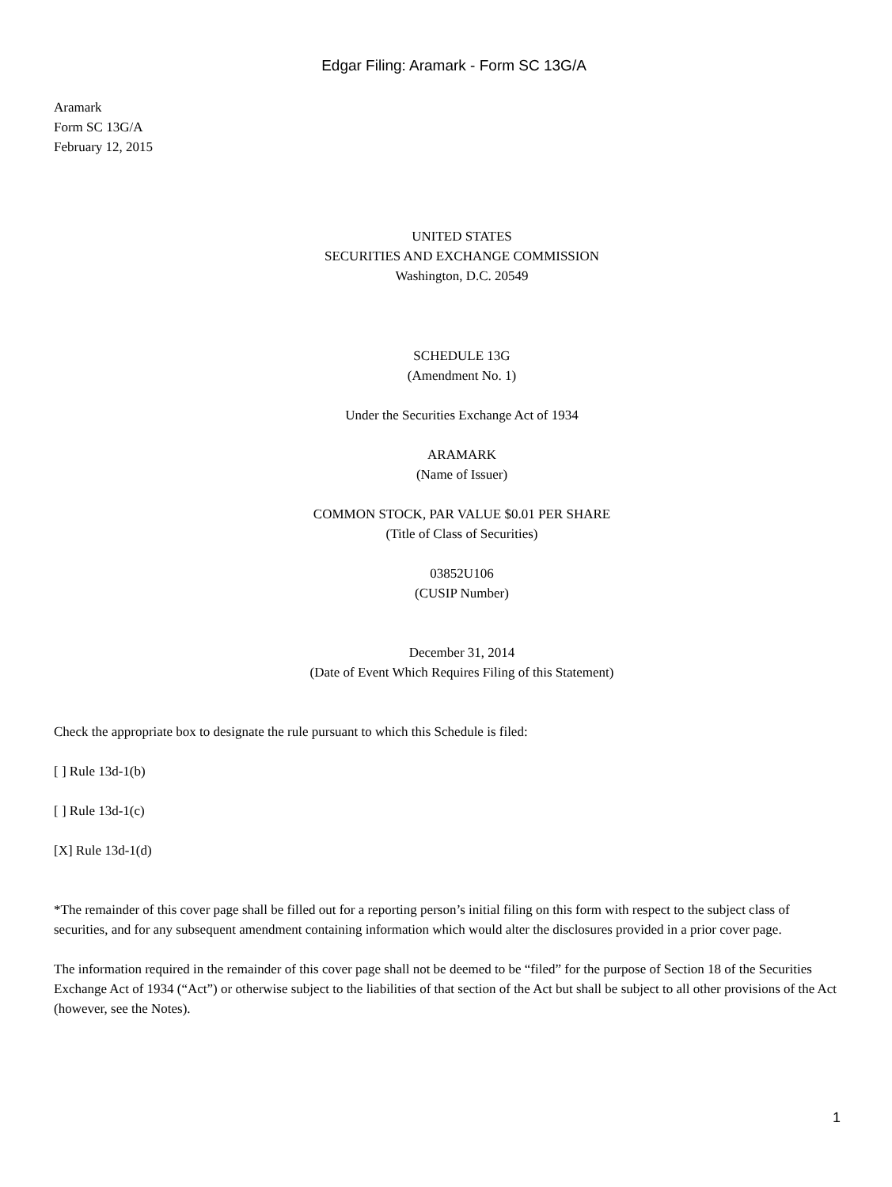Edgar Filing: Aramark - Form SC 13G/A
Aramark
Form SC 13G/A
February 12, 2015
UNITED STATES
SECURITIES AND EXCHANGE COMMISSION
Washington, D.C. 20549
SCHEDULE 13G
(Amendment No. 1)
Under the Securities Exchange Act of 1934
ARAMARK
(Name of Issuer)
COMMON STOCK, PAR VALUE $0.01 PER SHARE
(Title of Class of Securities)
03852U106
(CUSIP Number)
December 31, 2014
(Date of Event Which Requires Filing of this Statement)
Check the appropriate box to designate the rule pursuant to which this Schedule is filed:
[ ] Rule 13d-1(b)
[ ] Rule 13d-1(c)
[X] Rule 13d-1(d)
*The remainder of this cover page shall be filled out for a reporting person’s initial filing on this form with respect to the subject class of securities, and for any subsequent amendment containing information which would alter the disclosures provided in a prior cover page.
The information required in the remainder of this cover page shall not be deemed to be “filed” for the purpose of Section 18 of the Securities Exchange Act of 1934 (“Act”) or otherwise subject to the liabilities of that section of the Act but shall be subject to all other provisions of the Act (however, see the Notes).
1